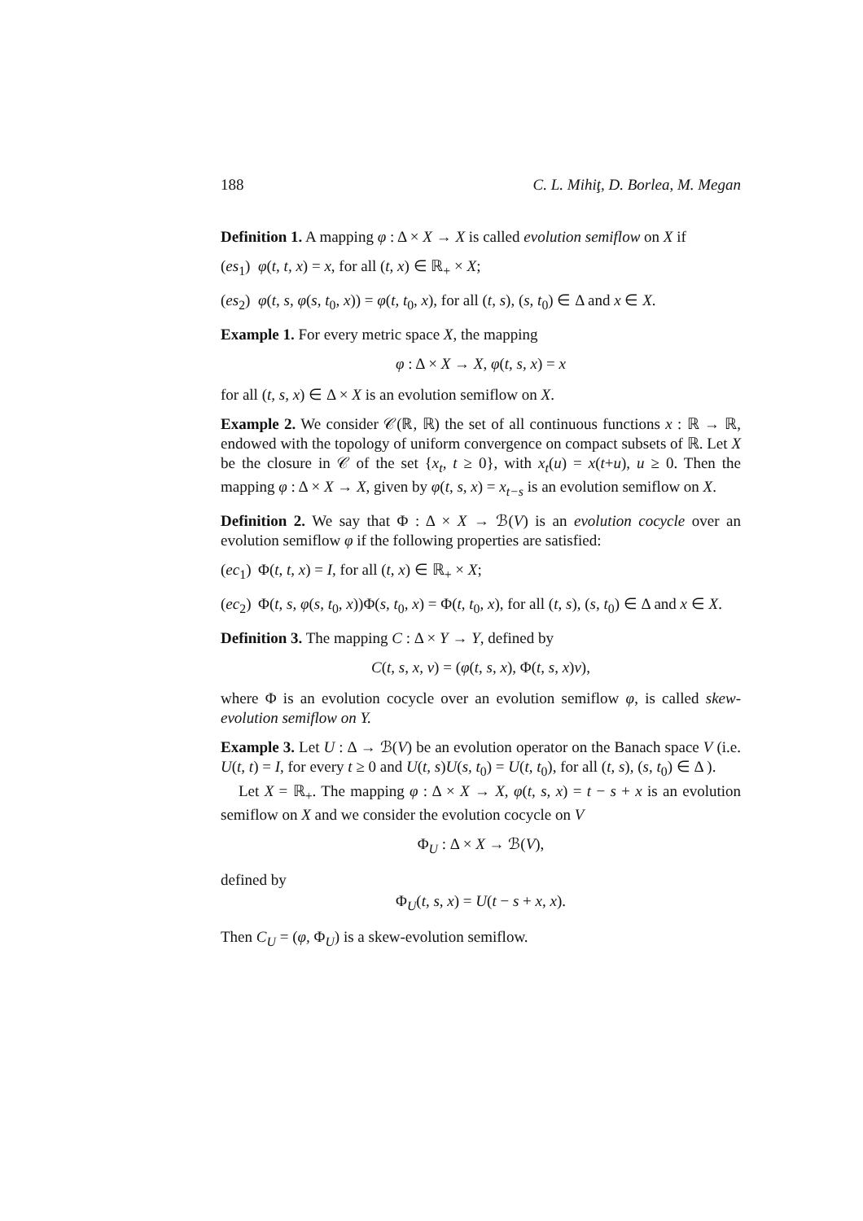188 C. L. Mihiţ, D. Borlea, M. Megan
Definition 1. A mapping φ : Δ × X → X is called evolution semiflow on X if
(es<sub>1</sub>) φ(t, t, x) = x, for all (t, x) ∈ ℝ<sub>+</sub> × X;
(es<sub>2</sub>) φ(t, s, φ(s, t<sub>0</sub>, x)) = φ(t, t<sub>0</sub>, x), for all (t, s), (s, t<sub>0</sub>) ∈ Δ and x ∈ X.
Example 1. For every metric space X, the mapping
φ : Δ × X → X, φ(t, s, x) = x
for all (t, s, x) ∈ Δ × X is an evolution semiflow on X.
Example 2. We consider 𝒞(ℝ, ℝ) the set of all continuous functions x : ℝ → ℝ, endowed with the topology of uniform convergence on compact subsets of ℝ. Let X be the closure in 𝒞 of the set {x<sub>t</sub>, t ≥ 0}, with x<sub>t</sub>(u) = x(t+u), u ≥ 0. Then the mapping φ : Δ × X → X, given by φ(t, s, x) = x<sub>t−s</sub> is an evolution semiflow on X.
Definition 2. We say that Φ : Δ × X → ℬ(V) is an evolution cocycle over an evolution semiflow φ if the following properties are satisfied:
(ec<sub>1</sub>) Φ(t, t, x) = I, for all (t, x) ∈ ℝ<sub>+</sub> × X;
(ec<sub>2</sub>) Φ(t, s, φ(s, t<sub>0</sub>, x))Φ(s, t<sub>0</sub>, x) = Φ(t, t<sub>0</sub>, x), for all (t, s), (s, t<sub>0</sub>) ∈ Δ and x ∈ X.
Definition 3. The mapping C : Δ × Y → Y, defined by
C(t, s, x, v) = (φ(t, s, x), Φ(t, s, x)v),
where Φ is an evolution cocycle over an evolution semiflow φ, is called skew-evolution semiflow on Y.
Example 3. Let U : Δ → ℬ(V) be an evolution operator on the Banach space V (i.e. U(t, t) = I, for every t ≥ 0 and U(t, s)U(s, t<sub>0</sub>) = U(t, t<sub>0</sub>), for all (t, s), (s, t<sub>0</sub>) ∈ Δ ).
Let X = ℝ<sub>+</sub>. The mapping φ : Δ × X → X, φ(t, s, x) = t − s + x is an evolution semiflow on X and we consider the evolution cocycle on V
Φ<sub>U</sub> : Δ × X → ℬ(V),
defined by
Φ<sub>U</sub>(t, s, x) = U(t − s + x, x).
Then C<sub>U</sub> = (φ, Φ<sub>U</sub>) is a skew-evolution semiflow.